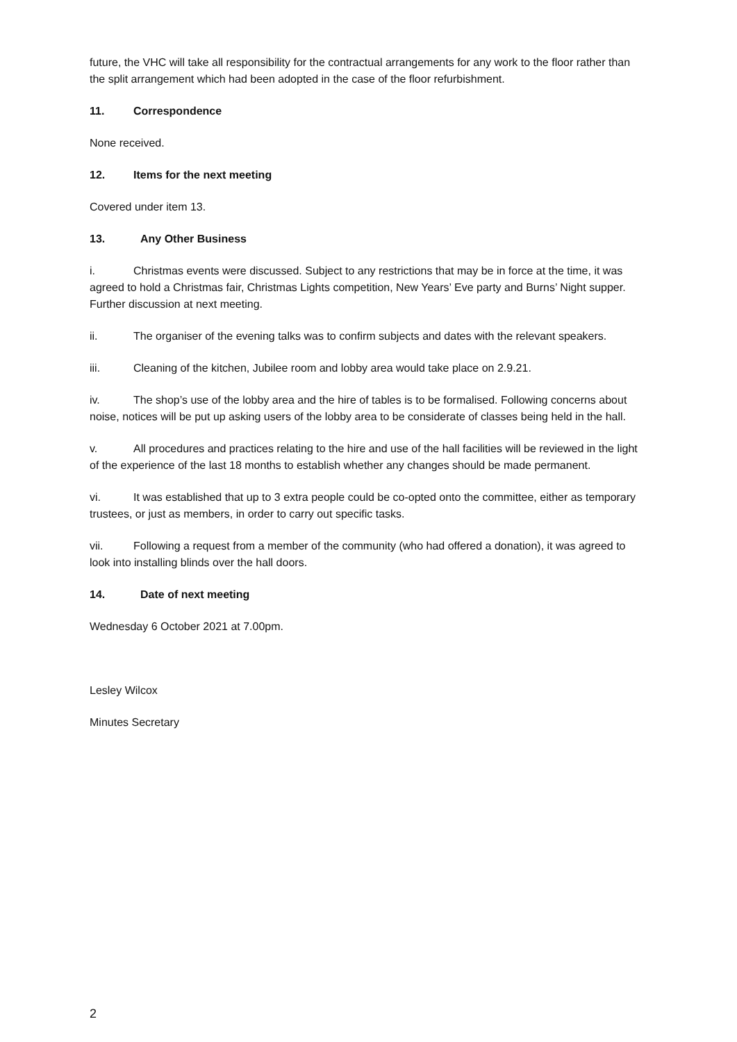future, the VHC will take all responsibility for the contractual arrangements for any work to the floor rather than the split arrangement which had been adopted in the case of the floor refurbishment.
11. Correspondence
None received.
12. Items for the next meeting
Covered under item 13.
13. Any Other Business
i. Christmas events were discussed. Subject to any restrictions that may be in force at the time, it was agreed to hold a Christmas fair, Christmas Lights competition, New Years’ Eve party and Burns’ Night supper. Further discussion at next meeting.
ii. The organiser of the evening talks was to confirm subjects and dates with the relevant speakers.
iii. Cleaning of the kitchen, Jubilee room and lobby area would take place on 2.9.21.
iv. The shop’s use of the lobby area and the hire of tables is to be formalised. Following concerns about noise, notices will be put up asking users of the lobby area to be considerate of classes being held in the hall.
v. All procedures and practices relating to the hire and use of the hall facilities will be reviewed in the light of the experience of the last 18 months to establish whether any changes should be made permanent.
vi. It was established that up to 3 extra people could be co-opted onto the committee, either as temporary trustees, or just as members, in order to carry out specific tasks.
vii. Following a request from a member of the community (who had offered a donation), it was agreed to look into installing blinds over the hall doors.
14. Date of next meeting
Wednesday 6 October 2021 at 7.00pm.
Lesley Wilcox
Minutes Secretary
2